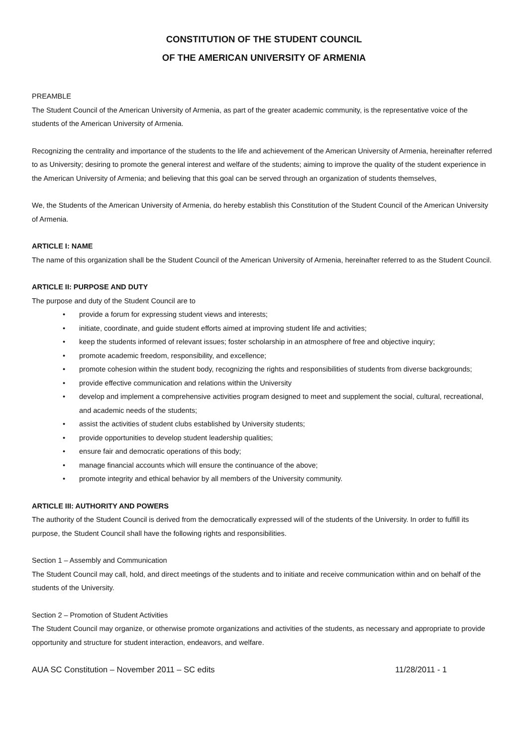CONSTITUTION OF THE STUDENT COUNCIL
OF THE AMERICAN UNIVERSITY OF ARMENIA
PREAMBLE
The Student Council of the American University of Armenia, as part of the greater academic community, is the representative voice of the students of the American University of Armenia.
Recognizing the centrality and importance of the students to the life and achievement of the American University of Armenia, hereinafter referred to as University; desiring to promote the general interest and welfare of the students; aiming to improve the quality of the student experience in the American University of Armenia; and believing that this goal can be served through an organization of students themselves,
We, the Students of the American University of Armenia, do hereby establish this Constitution of the Student Council of the American University of Armenia.
ARTICLE I: NAME
The name of this organization shall be the Student Council of the American University of Armenia, hereinafter referred to as the Student Council.
ARTICLE II: PURPOSE AND DUTY
The purpose and duty of the Student Council are to
• provide a forum for expressing student views and interests;
• initiate, coordinate, and guide student efforts aimed at improving student life and activities;
• keep the students informed of relevant issues; foster scholarship in an atmosphere of free and objective inquiry;
• promote academic freedom, responsibility, and excellence;
• promote cohesion within the student body, recognizing the rights and responsibilities of students from diverse backgrounds;
• provide effective communication and relations within the University
• develop and implement a comprehensive activities program designed to meet and supplement the social, cultural, recreational, and academic needs of the students;
• assist the activities of student clubs established by University students;
• provide opportunities to develop student leadership qualities;
• ensure fair and democratic operations of this body;
• manage financial accounts which will ensure the continuance of the above;
• promote integrity and ethical behavior by all members of the University community.
ARTICLE III: AUTHORITY AND POWERS
The authority of the Student Council is derived from the democratically expressed will of the students of the University. In order to fulfill its purpose, the Student Council shall have the following rights and responsibilities.
Section 1 – Assembly and Communication
The Student Council may call, hold, and direct meetings of the students and to initiate and receive communication within and on behalf of the students of the University.
Section 2 – Promotion of Student Activities
The Student Council may organize, or otherwise promote organizations and activities of the students, as necessary and appropriate to provide opportunity and structure for student interaction, endeavors, and welfare.
AUA SC Constitution – November 2011 – SC edits 11/28/2011 - 1